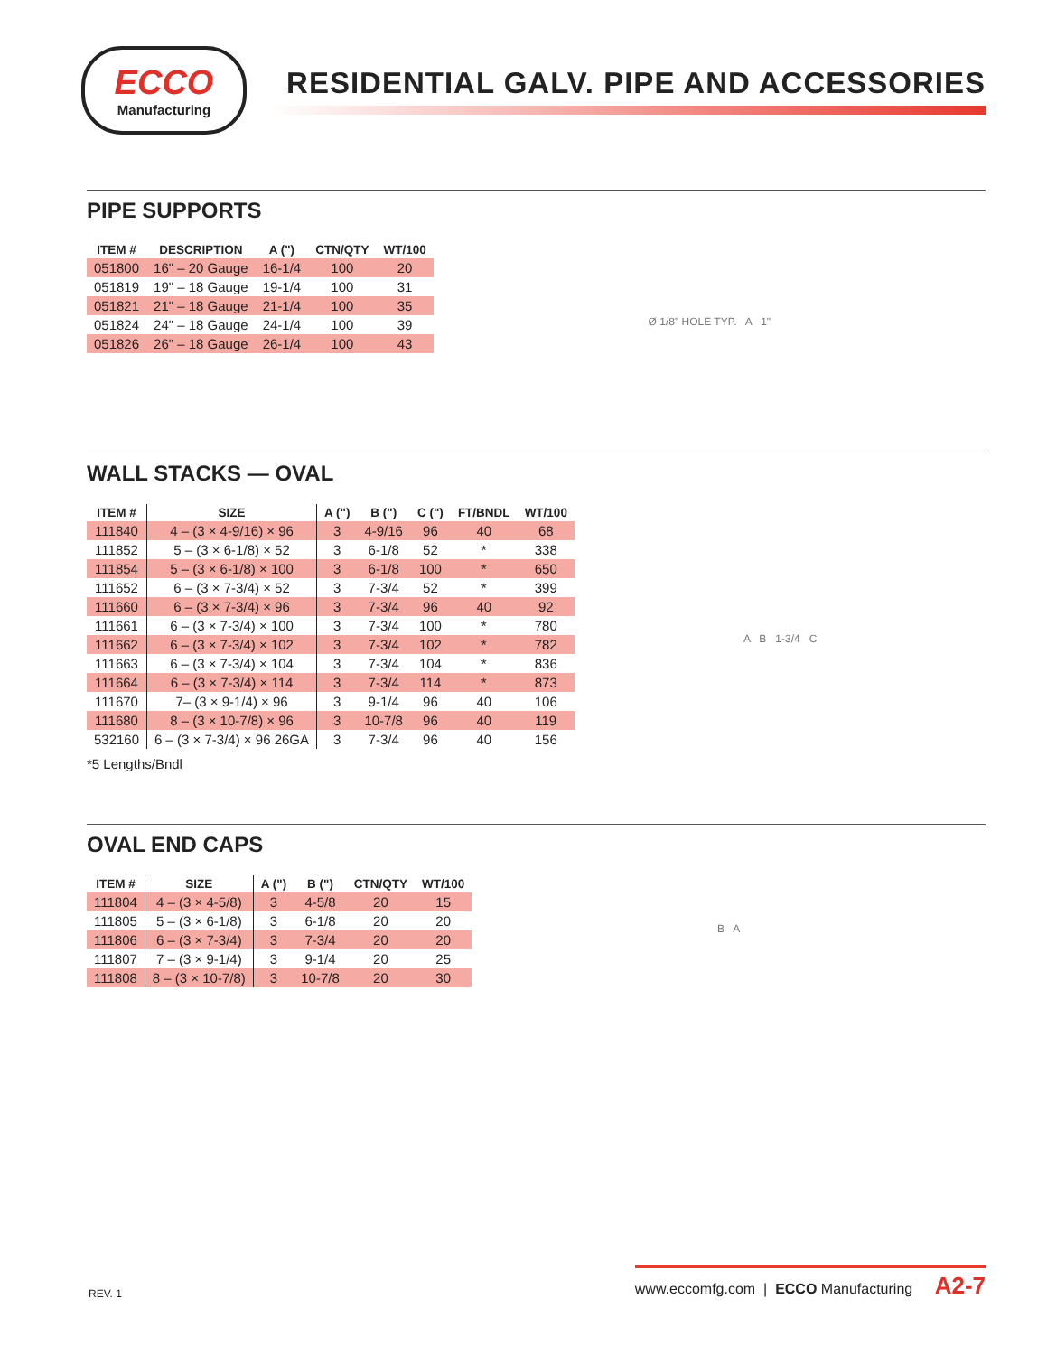ECCO
Manufacturing
RESIDENTIAL GALV. PIPE AND ACCESSORIES
PIPE SUPPORTS
| ITEM # | DESCRIPTION | A (") | CTN/QTY | WT/100 |
| --- | --- | --- | --- | --- |
| 051800 | 16" – 20 Gauge | 16-1/4 | 100 | 20 |
| 051819 | 19" – 18 Gauge | 19-1/4 | 100 | 31 |
| 051821 | 21" – 18 Gauge | 21-1/4 | 100 | 35 |
| 051824 | 24" – 18 Gauge | 24-1/4 | 100 | 39 |
| 051826 | 26" – 18 Gauge | 26-1/4 | 100 | 43 |
Ø 1/8" HOLE TYP. A 1"
WALL STACKS — OVAL
| ITEM # | SIZE | A (") | B (") | C (") | FT/BNDL | WT/100 |
| --- | --- | --- | --- | --- | --- | --- |
| 111840 | 4 – (3 × 4-9/16) × 96 | 3 | 4-9/16 | 96 | 40 | 68 |
| 111852 | 5 – (3 × 6-1/8) × 52 | 3 | 6-1/8 | 52 | * | 338 |
| 111854 | 5 – (3 × 6-1/8) × 100 | 3 | 6-1/8 | 100 | * | 650 |
| 111652 | 6 – (3 × 7-3/4) × 52 | 3 | 7-3/4 | 52 | * | 399 |
| 111660 | 6 – (3 × 7-3/4) × 96 | 3 | 7-3/4 | 96 | 40 | 92 |
| 111661 | 6 – (3 × 7-3/4) × 100 | 3 | 7-3/4 | 100 | * | 780 |
| 111662 | 6 – (3 × 7-3/4) × 102 | 3 | 7-3/4 | 102 | * | 782 |
| 111663 | 6 – (3 × 7-3/4) × 104 | 3 | 7-3/4 | 104 | * | 836 |
| 111664 | 6 – (3 × 7-3/4) × 114 | 3 | 7-3/4 | 114 | * | 873 |
| 111670 | 7– (3 × 9-1/4) × 96 | 3 | 9-1/4 | 96 | 40 | 106 |
| 111680 | 8 – (3 × 10-7/8) × 96 | 3 | 10-7/8 | 96 | 40 | 119 |
| 532160 | 6 – (3 × 7-3/4) × 96 26GA | 3 | 7-3/4 | 96 | 40 | 156 |
*5 Lengths/Bndl
A B 1-3/4 C
OVAL END CAPS
| ITEM # | SIZE | A (") | B (") | CTN/QTY | WT/100 |
| --- | --- | --- | --- | --- | --- |
| 111804 | 4 – (3 × 4-5/8) | 3 | 4-5/8 | 20 | 15 |
| 111805 | 5 – (3 × 6-1/8) | 3 | 6-1/8 | 20 | 20 |
| 111806 | 6 – (3 × 7-3/4) | 3 | 7-3/4 | 20 | 20 |
| 111807 | 7 – (3 × 9-1/4) | 3 | 9-1/4 | 20 | 25 |
| 111808 | 8 – (3 × 10-7/8) | 3 | 10-7/8 | 20 | 30 |
B A
REV. 1 www.eccomfg.com | ECCO Manufacturing A2-7